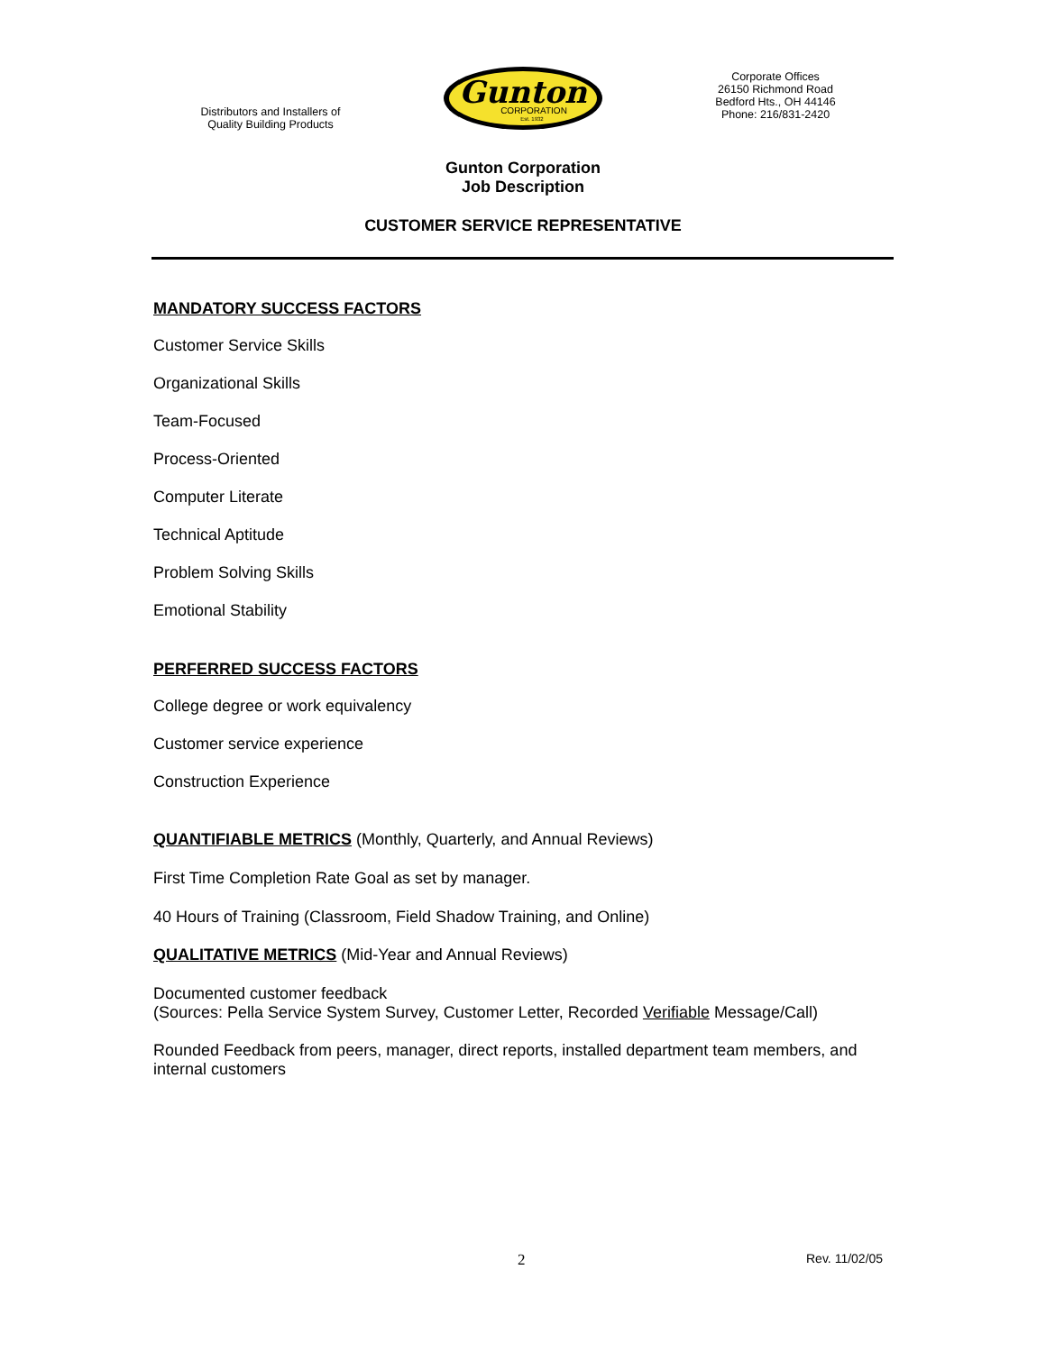Distributors and Installers of
Quality Building Products
Gunton
CORPORATION
Est. 1932
Corporate Offices
26150 Richmond Road
Bedford Hts., OH 44146
Phone: 216/831-2420
Gunton Corporation
Job Description
CUSTOMER SERVICE REPRESENTATIVE
MANDATORY SUCCESS FACTORS
Customer Service Skills
Organizational Skills
Team-Focused
Process-Oriented
Computer Literate
Technical Aptitude
Problem Solving Skills
Emotional Stability
PERFERRED SUCCESS FACTORS
College degree or work equivalency
Customer service experience
Construction Experience
QUANTIFIABLE METRICS (Monthly, Quarterly, and Annual Reviews)
First Time Completion Rate Goal as set by manager.
40 Hours of Training (Classroom, Field Shadow Training, and Online)
QUALITATIVE METRICS (Mid-Year and Annual Reviews)
Documented customer feedback
(Sources: Pella Service System Survey, Customer Letter, Recorded Verifiable Message/Call)
Rounded Feedback from peers, manager, direct reports, installed department team members, and internal customers
2 Rev. 11/02/05